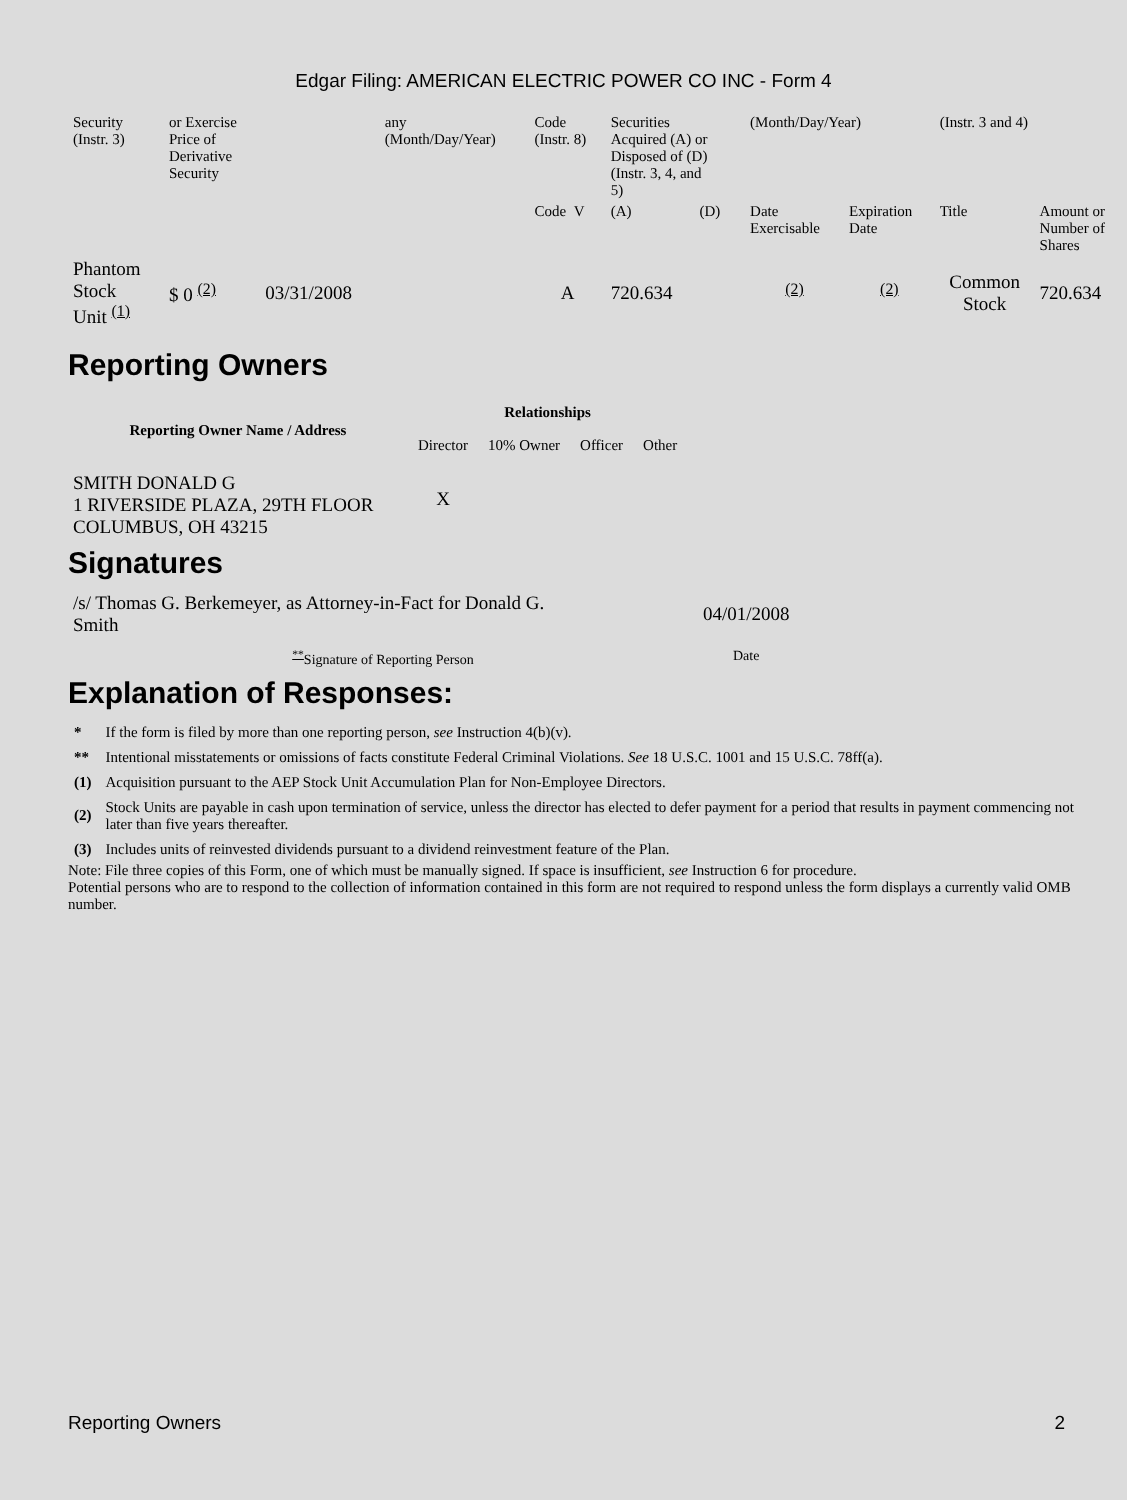Edgar Filing: AMERICAN ELECTRIC POWER CO INC - Form 4
| Security (Instr. 3) | or Exercise Price of Derivative Security | | any (Month/Day/Year) | Code (Instr. 8) | Securities Acquired (A) or Disposed of (D) (Instr. 3, 4, and 5) | | | (Month/Day/Year) | | (Instr. 3 and 4) | |
| | | | | Code V | (A) | (D) | | Date Exercisable | Expiration Date | Title | Amount or Number of Shares |
| Phantom Stock Unit <sup>(1)</sup> | $ 0 <sup>(2)</sup> | 03/31/2008 | | A | 720.634 | | | <sup>(2)</sup> | <sup>(2)</sup> | Common Stock | 720.634 |
Reporting Owners
| Reporting Owner Name / Address | Relationships | | | |
| --- | --- | --- | --- | --- |
| | Director | 10% Owner | Officer | Other |
| SMITH DONALD G 1 RIVERSIDE PLAZA, 29TH FLOOR COLUMBUS, OH 43215 | X | | | |
Signatures
| /s/ Thomas G. Berkemeyer, as Attorney-in-Fact for Donald G. Smith | 04/01/2008 |
| <sup>**</sup> Signature of Reporting Person | Date |
Explanation of Responses:
| * | If the form is filed by more than one reporting person, see Instruction 4(b)(v). |
| ** | Intentional misstatements or omissions of facts constitute Federal Criminal Violations. See 18 U.S.C. 1001 and 15 U.S.C. 78ff(a). |
| (1) | Acquisition pursuant to the AEP Stock Unit Accumulation Plan for Non-Employee Directors. |
| (2) | Stock Units are payable in cash upon termination of service, unless the director has elected to defer payment for a period that results in payment commencing not later than five years thereafter. |
| (3) | Includes units of reinvested dividends pursuant to a dividend reinvestment feature of the Plan. |
Note: File three copies of this Form, one of which must be manually signed. If space is insufficient, see Instruction 6 for procedure.
Potential persons who are to respond to the collection of information contained in this form are not required to respond unless the form displays a currently valid OMB number.
Reporting Owners 2